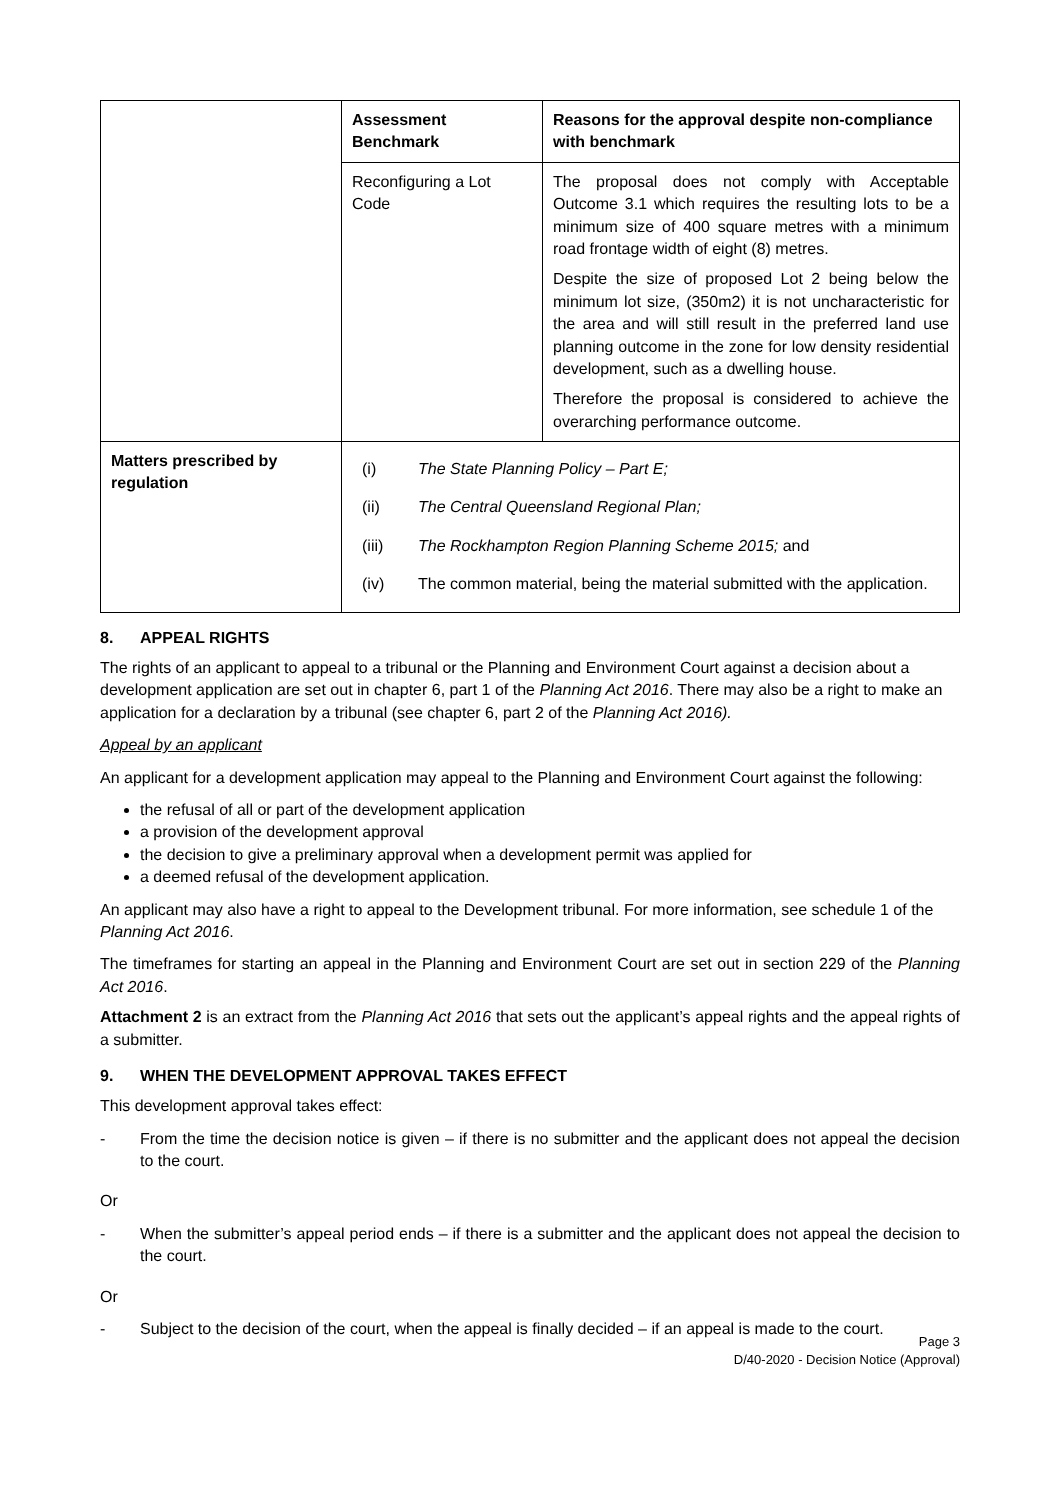| | Assessment Benchmark | Reasons for the approval despite non-compliance with benchmark |
| | Reconfiguring a Lot Code | The proposal does not comply with Acceptable Outcome 3.1 which requires the resulting lots to be a minimum size of 400 square metres with a minimum road frontage width of eight (8) metres. Despite the size of proposed Lot 2 being below the minimum lot size, (350m2) it is not uncharacteristic for the area and will still result in the preferred land use planning outcome in the zone for low density residential development, such as a dwelling house. Therefore the proposal is considered to achieve the overarching performance outcome. |
| Matters prescribed by regulation | / (i) / The State Planning Policy – Part E; / / (ii) / The Central Queensland Regional Plan; / / (iii) / The Rockhampton Region Planning Scheme 2015; and / / (iv) / The common material, being the material submitted with the application. / | |
8. APPEAL RIGHTS
The rights of an applicant to appeal to a tribunal or the Planning and Environment Court against a decision about a development application are set out in chapter 6, part 1 of the Planning Act 2016. There may also be a right to make an application for a declaration by a tribunal (see chapter 6, part 2 of the Planning Act 2016).
Appeal by an applicant
An applicant for a development application may appeal to the Planning and Environment Court against the following:
the refusal of all or part of the development application
a provision of the development approval
the decision to give a preliminary approval when a development permit was applied for
a deemed refusal of the development application.
An applicant may also have a right to appeal to the Development tribunal. For more information, see schedule 1 of the Planning Act 2016.
The timeframes for starting an appeal in the Planning and Environment Court are set out in section 229 of the Planning Act 2016.
Attachment 2 is an extract from the Planning Act 2016 that sets out the applicant’s appeal rights and the appeal rights of a submitter.
9. WHEN THE DEVELOPMENT APPROVAL TAKES EFFECT
This development approval takes effect:
- From the time the decision notice is given – if there is no submitter and the applicant does not appeal the decision to the court.
Or
- When the submitter’s appeal period ends – if there is a submitter and the applicant does not appeal the decision to the court.
Or
- Subject to the decision of the court, when the appeal is finally decided – if an appeal is made to the court.
Page 3
D/40-2020 - Decision Notice (Approval)